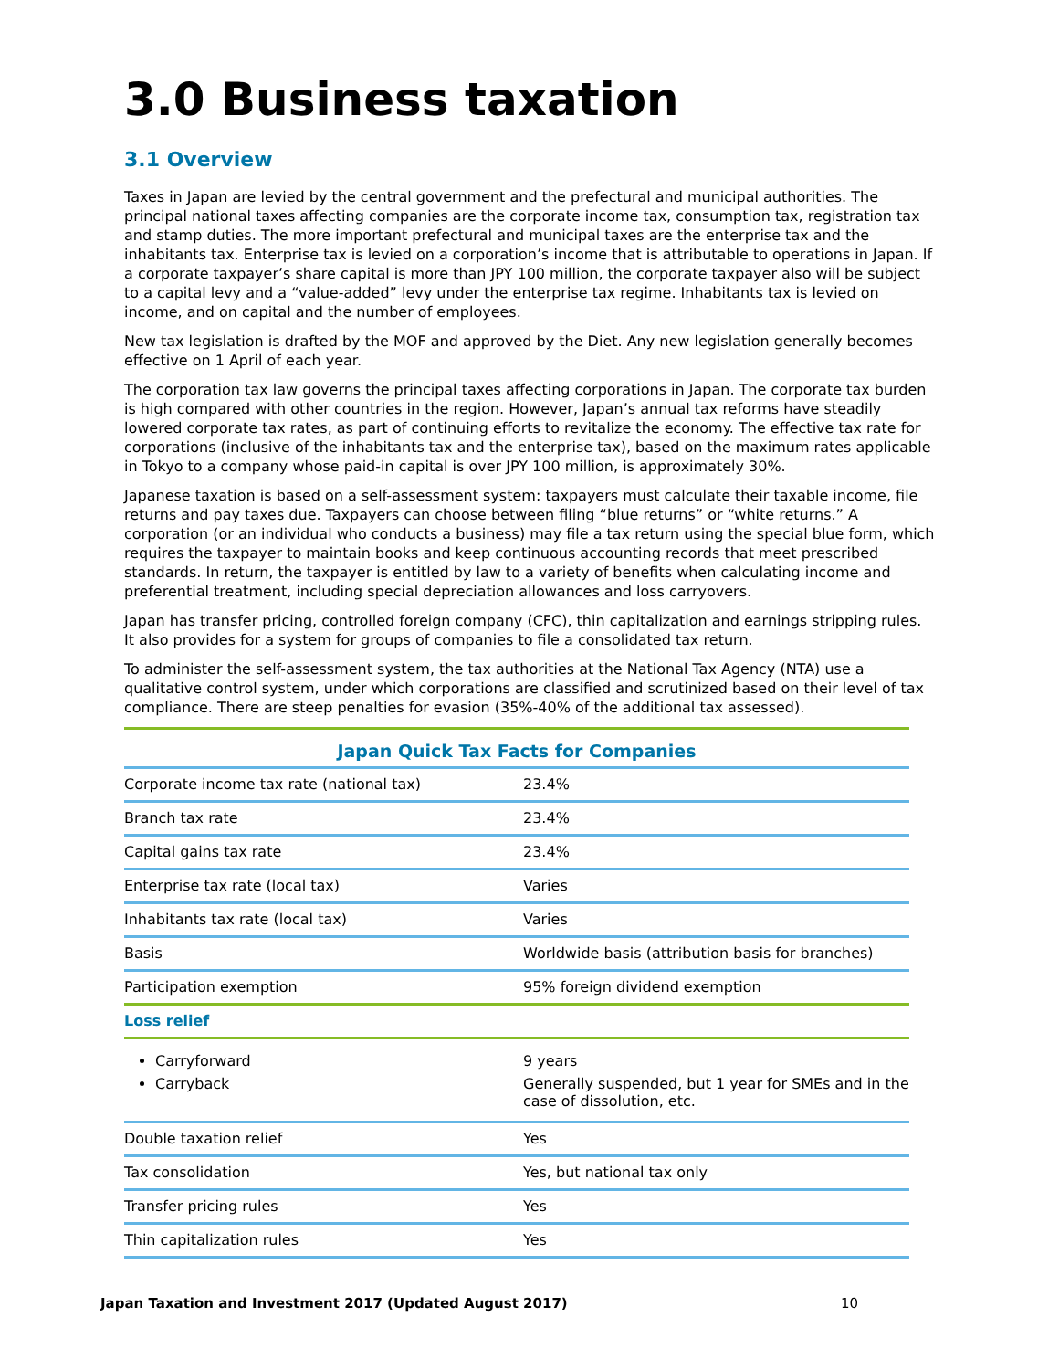3.0 Business taxation
3.1 Overview
Taxes in Japan are levied by the central government and the prefectural and municipal authorities. The principal national taxes affecting companies are the corporate income tax, consumption tax, registration tax and stamp duties. The more important prefectural and municipal taxes are the enterprise tax and the inhabitants tax. Enterprise tax is levied on a corporation’s income that is attributable to operations in Japan. If a corporate taxpayer’s share capital is more than JPY 100 million, the corporate taxpayer also will be subject to a capital levy and a “value-added” levy under the enterprise tax regime. Inhabitants tax is levied on income, and on capital and the number of employees.
New tax legislation is drafted by the MOF and approved by the Diet. Any new legislation generally becomes effective on 1 April of each year.
The corporation tax law governs the principal taxes affecting corporations in Japan. The corporate tax burden is high compared with other countries in the region. However, Japan’s annual tax reforms have steadily lowered corporate tax rates, as part of continuing efforts to revitalize the economy. The effective tax rate for corporations (inclusive of the inhabitants tax and the enterprise tax), based on the maximum rates applicable in Tokyo to a company whose paid-in capital is over JPY 100 million, is approximately 30%.
Japanese taxation is based on a self-assessment system: taxpayers must calculate their taxable income, file returns and pay taxes due. Taxpayers can choose between filing “blue returns” or “white returns.” A corporation (or an individual who conducts a business) may file a tax return using the special blue form, which requires the taxpayer to maintain books and keep continuous accounting records that meet prescribed standards. In return, the taxpayer is entitled by law to a variety of benefits when calculating income and preferential treatment, including special depreciation allowances and loss carryovers.
Japan has transfer pricing, controlled foreign company (CFC), thin capitalization and earnings stripping rules. It also provides for a system for groups of companies to file a consolidated tax return.
To administer the self-assessment system, the tax authorities at the National Tax Agency (NTA) use a qualitative control system, under which corporations are classified and scrutinized based on their level of tax compliance. There are steep penalties for evasion (35%-40% of the additional tax assessed).
| Japan Quick Tax Facts for Companies | |
| --- | --- |
| Corporate income tax rate (national tax) | 23.4% |
| Branch tax rate | 23.4% |
| Capital gains tax rate | 23.4% |
| Enterprise tax rate (local tax) | Varies |
| Inhabitants tax rate (local tax) | Varies |
| Basis | Worldwide basis (attribution basis for branches) |
| Participation exemption | 95% foreign dividend exemption |
| Loss relief | |
| Carryforward Carryback | 9 years Generally suspended, but 1 year for SMEs and in the case of dissolution, etc. |
| Double taxation relief | Yes |
| Tax consolidation | Yes, but national tax only |
| Transfer pricing rules | Yes |
| Thin capitalization rules | Yes |
Japan Taxation and Investment 2017 (Updated August 2017) 10